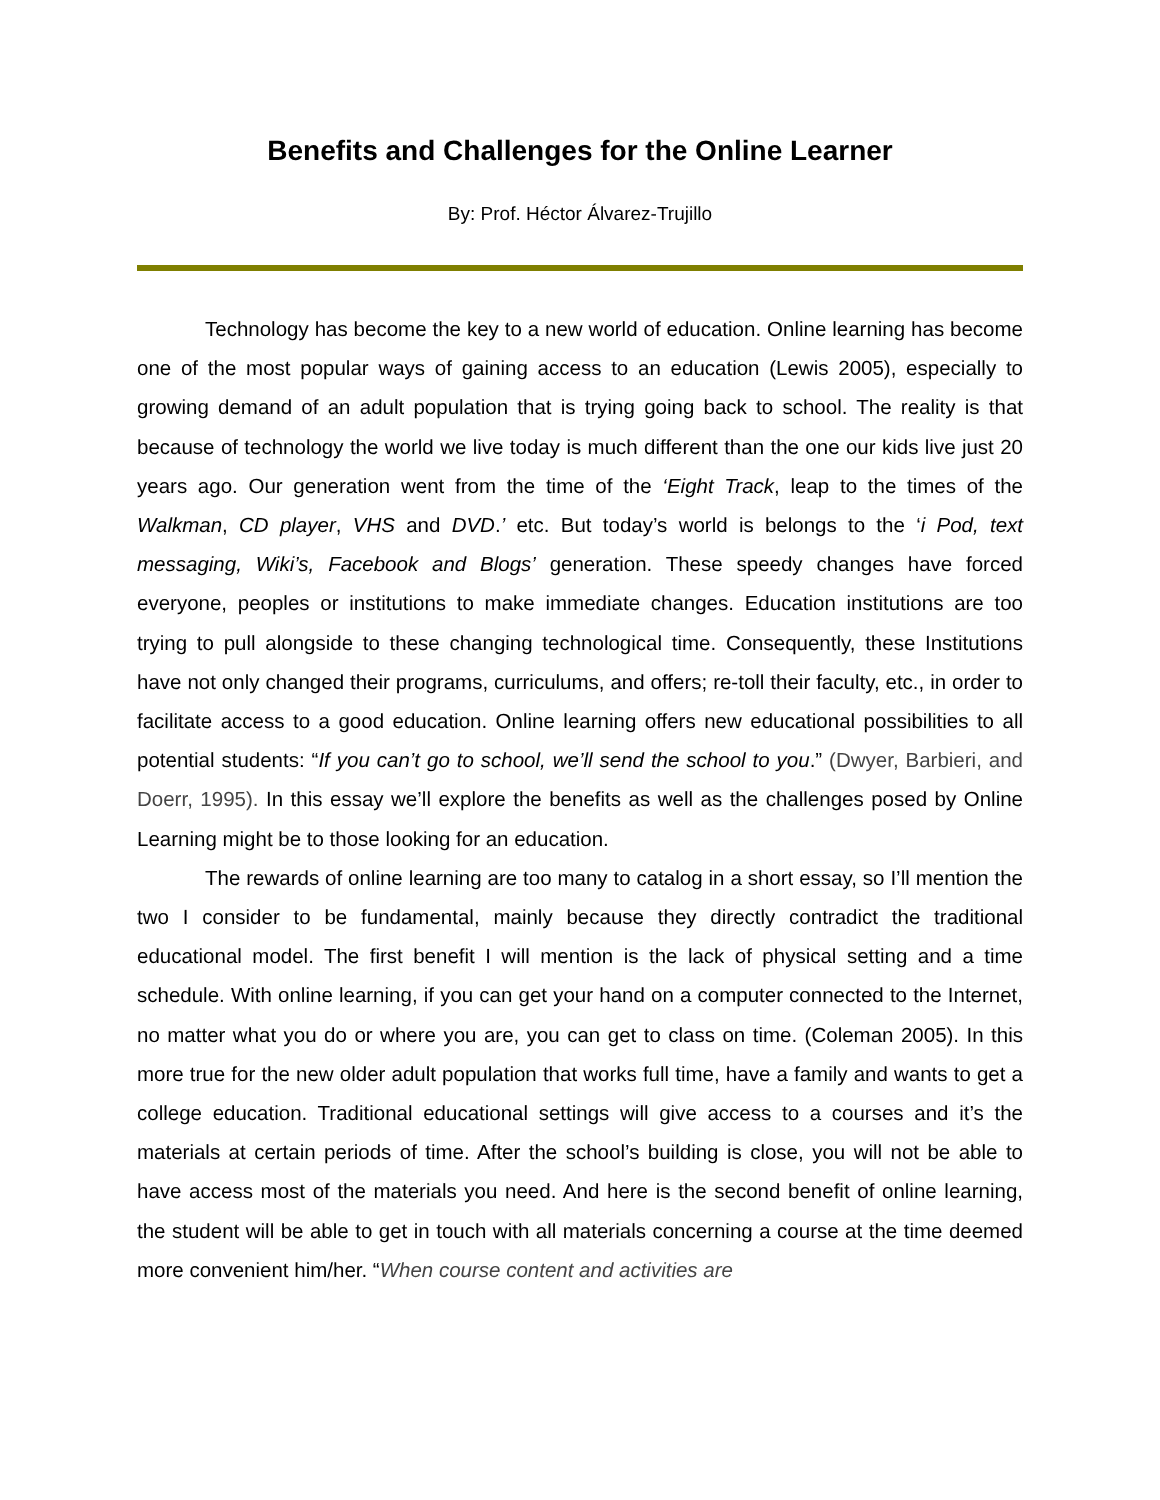Benefits and Challenges for the Online Learner
By: Prof. Héctor Álvarez-Trujillo
Technology has become the key to a new world of education. Online learning has become one of the most popular ways of gaining access to an education (Lewis 2005), especially to growing demand of an adult population that is trying going back to school. The reality is that because of technology the world we live today is much different than the one our kids live just 20 years ago. Our generation went from the time of the ‘Eight Track, leap to the times of the Walkman, CD player, VHS and DVD.’ etc. But today’s world is belongs to the ‘i Pod, text messaging, Wiki’s, Facebook and Blogs’ generation. These speedy changes have forced everyone, peoples or institutions to make immediate changes. Education institutions are too trying to pull alongside to these changing technological time. Consequently, these Institutions have not only changed their programs, curriculums, and offers; re-toll their faculty, etc., in order to facilitate access to a good education. Online learning offers new educational possibilities to all potential students: “If you can’t go to school, we’ll send the school to you.” (Dwyer, Barbieri, and Doerr, 1995). In this essay we’ll explore the benefits as well as the challenges posed by Online Learning might be to those looking for an education.
The rewards of online learning are too many to catalog in a short essay, so I’ll mention the two I consider to be fundamental, mainly because they directly contradict the traditional educational model. The first benefit I will mention is the lack of physical setting and a time schedule. With online learning, if you can get your hand on a computer connected to the Internet, no matter what you do or where you are, you can get to class on time. (Coleman 2005). In this more true for the new older adult population that works full time, have a family and wants to get a college education. Traditional educational settings will give access to a courses and it’s the materials at certain periods of time. After the school’s building is close, you will not be able to have access most of the materials you need. And here is the second benefit of online learning, the student will be able to get in touch with all materials concerning a course at the time deemed more convenient him/her. “When course content and activities are